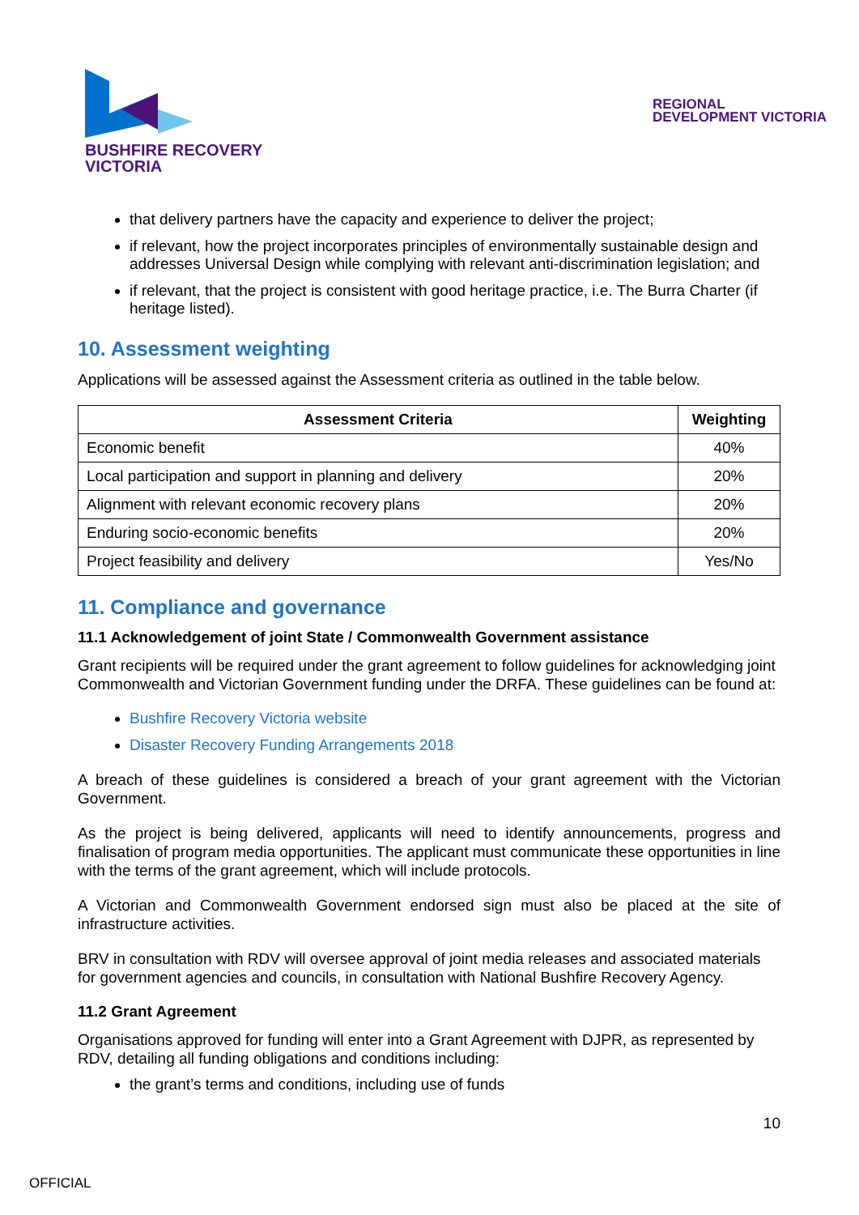BUSHFIRE RECOVERY
VICTORIA
REGIONAL
DEVELOPMENT VICTORIA
that delivery partners have the capacity and experience to deliver the project;
if relevant, how the project incorporates principles of environmentally sustainable design and addresses Universal Design while complying with relevant anti-discrimination legislation; and
if relevant, that the project is consistent with good heritage practice, i.e. The Burra Charter (if heritage listed).
10. Assessment weighting
Applications will be assessed against the Assessment criteria as outlined in the table below.
| Assessment Criteria | Weighting |
| --- | --- |
| Economic benefit | 40% |
| Local participation and support in planning and delivery | 20% |
| Alignment with relevant economic recovery plans | 20% |
| Enduring socio-economic benefits | 20% |
| Project feasibility and delivery | Yes/No |
11. Compliance and governance
11.1 Acknowledgement of joint State / Commonwealth Government assistance
Grant recipients will be required under the grant agreement to follow guidelines for acknowledging joint Commonwealth and Victorian Government funding under the DRFA. These guidelines can be found at:
Bushfire Recovery Victoria website
Disaster Recovery Funding Arrangements 2018
A breach of these guidelines is considered a breach of your grant agreement with the Victorian Government.
As the project is being delivered, applicants will need to identify announcements, progress and finalisation of program media opportunities. The applicant must communicate these opportunities in line with the terms of the grant agreement, which will include protocols.
A Victorian and Commonwealth Government endorsed sign must also be placed at the site of infrastructure activities.
BRV in consultation with RDV will oversee approval of joint media releases and associated materials for government agencies and councils, in consultation with National Bushfire Recovery Agency.
11.2 Grant Agreement
Organisations approved for funding will enter into a Grant Agreement with DJPR, as represented by RDV, detailing all funding obligations and conditions including:
the grant’s terms and conditions, including use of funds
10
OFFICIAL